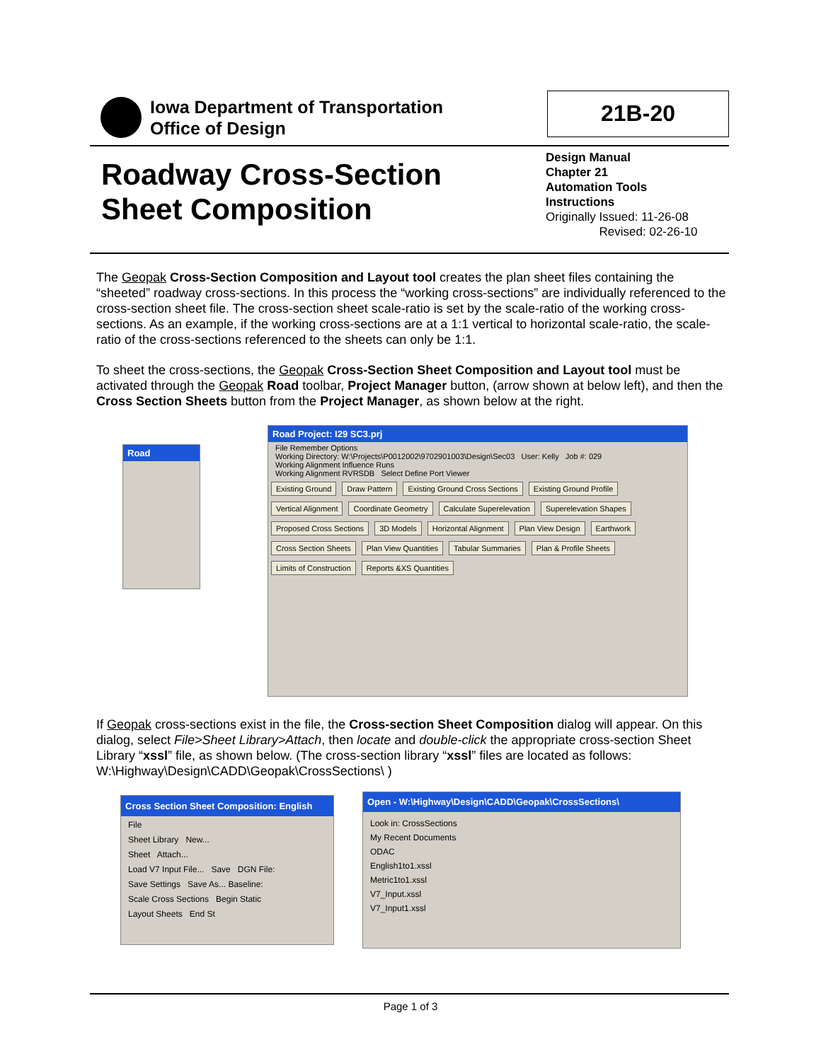Iowa Department of Transportation
Office of Design
21B-20
Roadway Cross-Section
Sheet Composition
Design Manual
Chapter 21
Automation Tools
Instructions
Originally Issued: 11-26-08
Revised: 02-26-10
The Geopak Cross-Section Composition and Layout tool creates the plan sheet files containing the “sheeted” roadway cross-sections. In this process the “working cross-sections” are individually referenced to the cross-section sheet file. The cross-section sheet scale-ratio is set by the scale-ratio of the working cross-sections. As an example, if the working cross-sections are at a 1:1 vertical to horizontal scale-ratio, the scale-ratio of the cross-sections referenced to the sheets can only be 1:1.
To sheet the cross-sections, the Geopak Cross-Section Sheet Composition and Layout tool must be activated through the Geopak Road toolbar, Project Manager button, (arrow shown at below left), and then the Cross Section Sheets button from the Project Manager, as shown below at the right.
Road
Road Project: I29 SC3.prj
File Remember Options
Working Directory: W:\Projects\P0012002\9702901003\Design\Sec03 User: Kelly Job #: 029
Working Alignment Influence Runs
Working Alignment RVRSDB Select Define Port Viewer
Existing Ground Draw Pattern Existing Ground Cross Sections Existing Ground Profile Vertical Alignment Coordinate Geometry Calculate Superelevation Superelevation Shapes Proposed Cross Sections 3D Models Horizontal Alignment Plan View Design Earthwork Cross Section Sheets Plan View Quantities Tabular Summaries Plan & Profile Sheets Limits of Construction Reports &XS Quantities
If Geopak cross-sections exist in the file, the Cross-section Sheet Composition dialog will appear. On this dialog, select File>Sheet Library>Attach, then locate and double-click the appropriate cross-section Sheet Library “xssl” file, as shown below. (The cross-section library “xssl” files are located as follows: W:\Highway\Design\CADD\Geopak\CrossSections\ )
Cross Section Sheet Composition: English
File
Sheet Library New...
Sheet Attach...
Load V7 Input File... Save DGN File:
Save Settings Save As... Baseline:
Scale Cross Sections Begin Static
Layout Sheets End St
Open - W:\Highway\Design\CADD\Geopak\CrossSections\
Look in: CrossSections
My Recent Documents
ODAC
English1to1.xssl
Metric1to1.xssl
V7_Input.xssl
V7_Input1.xssl
Page 1 of 3